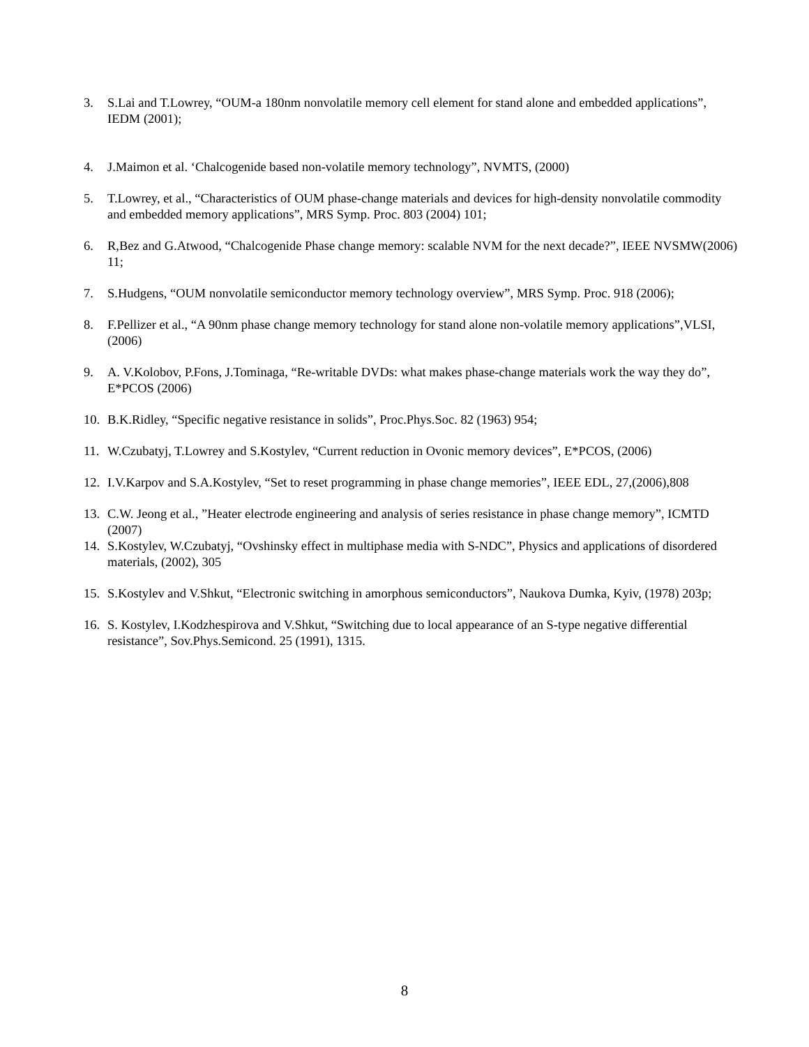3. S.Lai and T.Lowrey, “OUM-a 180nm nonvolatile memory cell element for stand alone and embedded applications”, IEDM (2001);
4. J.Maimon et al. ‘Chalcogenide based non-volatile memory technology”, NVMTS, (2000)
5. T.Lowrey, et al., “Characteristics of OUM phase-change materials and devices for high-density nonvolatile commodity and embedded memory applications”, MRS Symp. Proc. 803 (2004) 101;
6. R,Bez and G.Atwood, “Chalcogenide Phase change memory: scalable NVM for the next decade?”, IEEE NVSMW(2006) 11;
7. S.Hudgens, “OUM nonvolatile semiconductor memory technology overview”, MRS Symp. Proc. 918 (2006);
8. F.Pellizer et al., “A 90nm phase change memory technology for stand alone non-volatile memory applications”,VLSI, (2006)
9. A. V.Kolobov, P.Fons, J.Tominaga, “Re-writable DVDs: what makes phase-change materials work the way they do”, E*PCOS (2006)
10. B.K.Ridley, “Specific negative resistance in solids”, Proc.Phys.Soc. 82 (1963) 954;
11. W.Czubatyj, T.Lowrey and S.Kostylev, “Current reduction in Ovonic memory devices”, E*PCOS, (2006)
12. I.V.Karpov and S.A.Kostylev, “Set to reset programming in phase change memories”, IEEE EDL, 27,(2006),808
13. C.W. Jeong et al., ”Heater electrode engineering and analysis of series resistance in phase change memory”, ICMTD (2007)
14. S.Kostylev, W.Czubatyj, “Ovshinsky effect in multiphase media with S-NDC”, Physics and applications of disordered materials, (2002), 305
15. S.Kostylev and V.Shkut, “Electronic switching in amorphous semiconductors”, Naukova Dumka, Kyiv, (1978) 203p;
16. S. Kostylev, I.Kodzhespirova and V.Shkut, “Switching due to local appearance of an S-type negative differential resistance”, Sov.Phys.Semicond. 25 (1991), 1315.
8